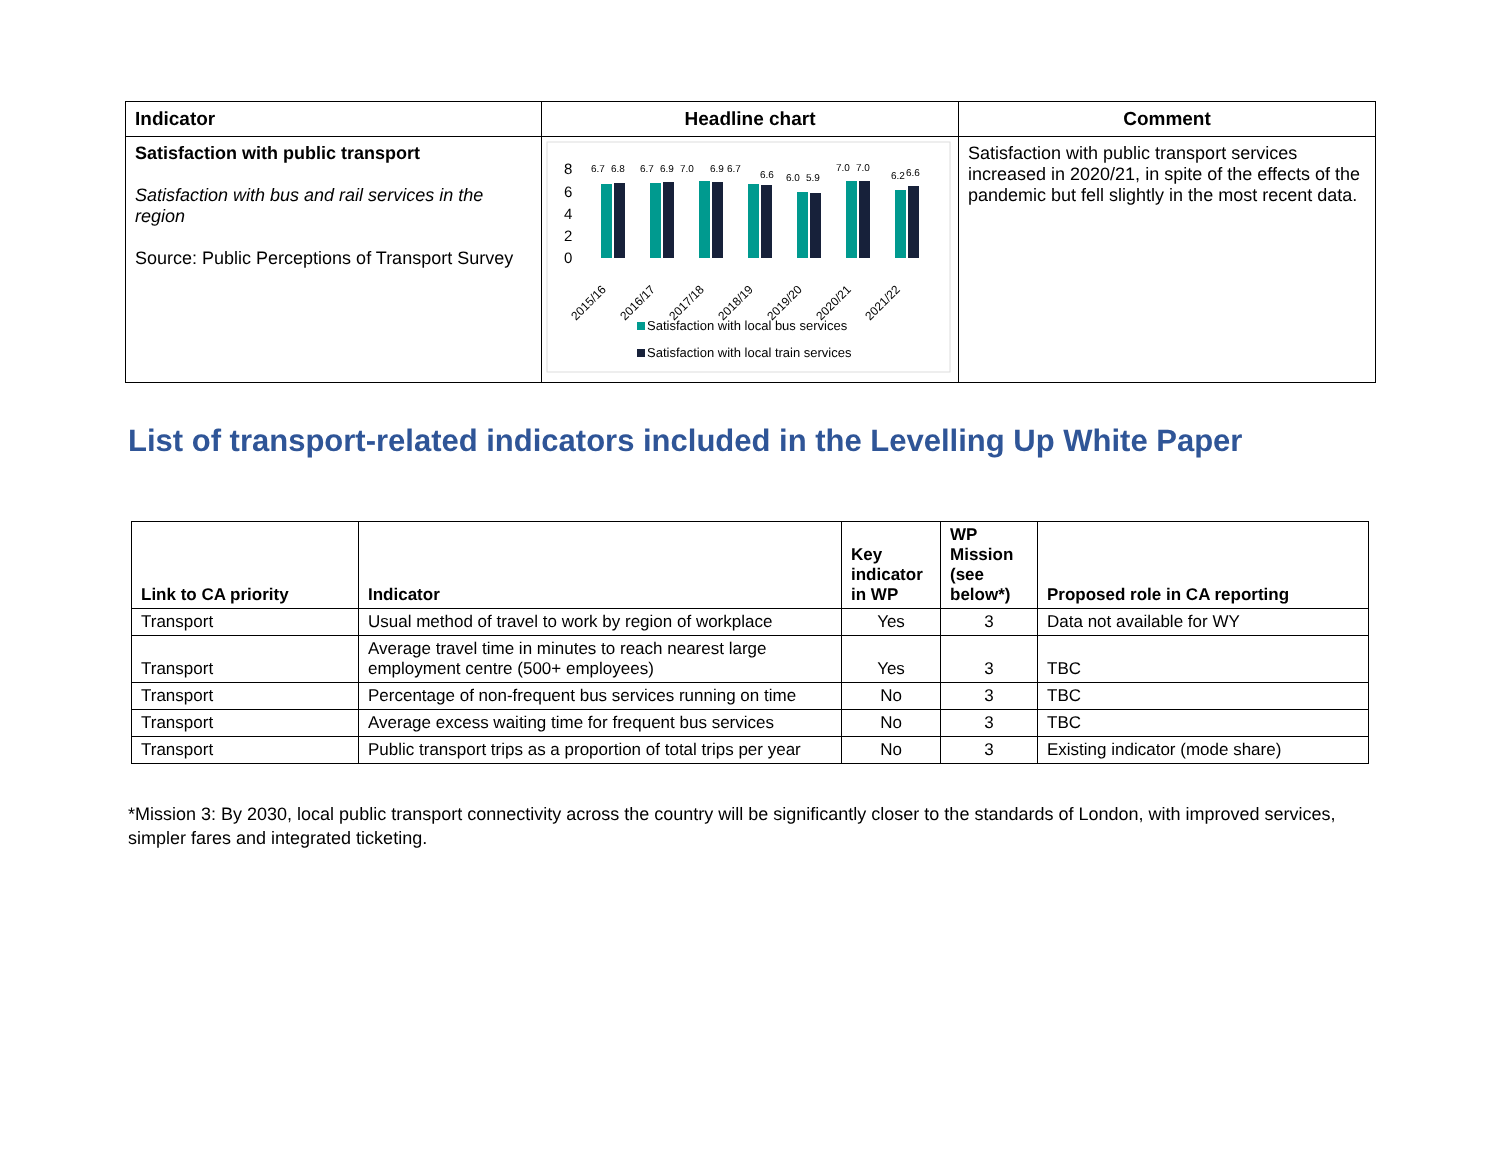| Indicator | Headline chart | Comment |
| --- | --- | --- |
| Satisfaction with public transport Satisfaction with bus and rail services in the region Source: Public Perceptions of Transport Survey | 8 6 4 2 0 6.7 6.8 6.7 6.9 7.0 6.9 6.7 6.6 6.0 5.9 7.0 7.0 6.2 6.6 2015/16 2016/17 2017/18 2018/19 2019/20 2020/21 2021/22 Satisfaction with local bus services Satisfaction with local train services | Satisfaction with public transport services increased in 2020/21, in spite of the effects of the pandemic but fell slightly in the most recent data. |
List of transport-related indicators included in the Levelling Up White Paper
| Link to CA priority | Indicator | Key indicator in WP | WP Mission (see below*) | Proposed role in CA reporting |
| --- | --- | --- | --- | --- |
| Transport | Usual method of travel to work by region of workplace | Yes | 3 | Data not available for WY |
| Transport | Average travel time in minutes to reach nearest large employment centre (500+ employees) | Yes | 3 | TBC |
| Transport | Percentage of non-frequent bus services running on time | No | 3 | TBC |
| Transport | Average excess waiting time for frequent bus services | No | 3 | TBC |
| Transport | Public transport trips as a proportion of total trips per year | No | 3 | Existing indicator (mode share) |
*Mission 3: By 2030, local public transport connectivity across the country will be significantly closer to the standards of London, with improved services, simpler fares and integrated ticketing.